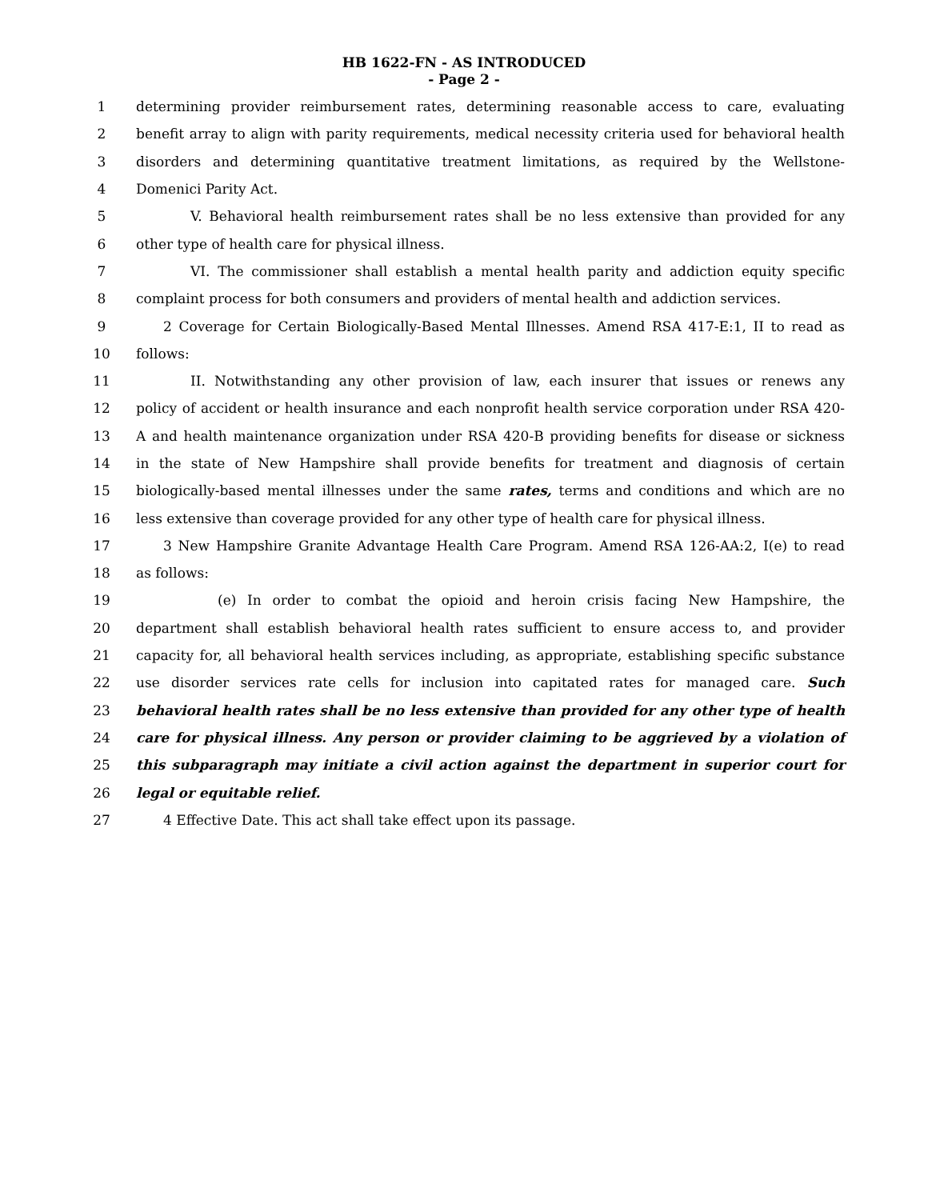HB 1622-FN - AS INTRODUCED
- Page 2 -
1 determining provider reimbursement rates, determining reasonable access to care, evaluating
2 benefit array to align with parity requirements, medical necessity criteria used for behavioral health
3 disorders and determining quantitative treatment limitations, as required by the Wellstone-
4 Domenici Parity Act.
5 V. Behavioral health reimbursement rates shall be no less extensive than provided for any
6 other type of health care for physical illness.
7 VI. The commissioner shall establish a mental health parity and addiction equity specific
8 complaint process for both consumers and providers of mental health and addiction services.
9 2 Coverage for Certain Biologically-Based Mental Illnesses. Amend RSA 417-E:1, II to read as
10 follows:
11 II. Notwithstanding any other provision of law, each insurer that issues or renews any
12 policy of accident or health insurance and each nonprofit health service corporation under RSA 420-
13 A and health maintenance organization under RSA 420-B providing benefits for disease or sickness
14 in the state of New Hampshire shall provide benefits for treatment and diagnosis of certain
15 biologically-based mental illnesses under the same rates, terms and conditions and which are no
16 less extensive than coverage provided for any other type of health care for physical illness.
17 3 New Hampshire Granite Advantage Health Care Program. Amend RSA 126-AA:2, I(e) to read
18 as follows:
19 (e) In order to combat the opioid and heroin crisis facing New Hampshire, the
20 department shall establish behavioral health rates sufficient to ensure access to, and provider
21 capacity for, all behavioral health services including, as appropriate, establishing specific substance
22 use disorder services rate cells for inclusion into capitated rates for managed care. Such
23 behavioral health rates shall be no less extensive than provided for any other type of health
24 care for physical illness. Any person or provider claiming to be aggrieved by a violation of
25 this subparagraph may initiate a civil action against the department in superior court for
26 legal or equitable relief.
27 4 Effective Date. This act shall take effect upon its passage.